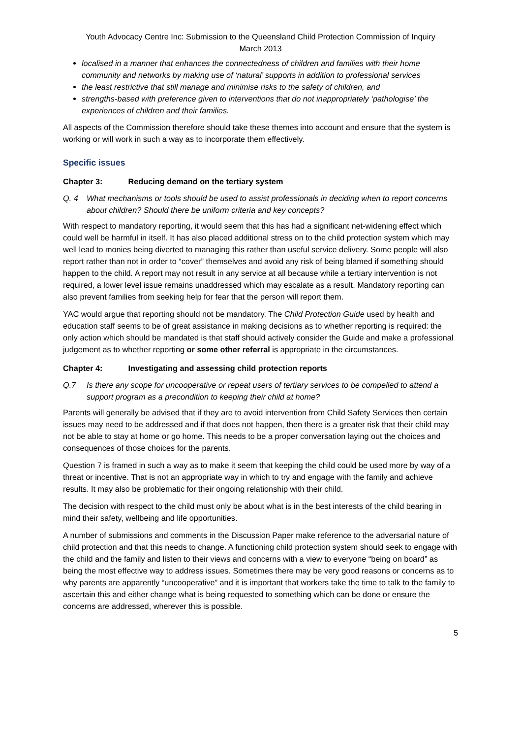Youth Advocacy Centre Inc: Submission to the Queensland Child Protection Commission of Inquiry
March 2013
localised in a manner that enhances the connectedness of children and families with their home community and networks by making use of ‘natural’ supports in addition to professional services
the least restrictive that still manage and minimise risks to the safety of children, and
strengths-based with preference given to interventions that do not inappropriately ‘pathologise’ the experiences of children and their families.
All aspects of the Commission therefore should take these themes into account and ensure that the system is working or will work in such a way as to incorporate them effectively.
Specific issues
Chapter 3: Reducing demand on the tertiary system
Q. 4 What mechanisms or tools should be used to assist professionals in deciding when to report concerns about children? Should there be uniform criteria and key concepts?
With respect to mandatory reporting, it would seem that this has had a significant net-widening effect which could well be harmful in itself. It has also placed additional stress on to the child protection system which may well lead to monies being diverted to managing this rather than useful service delivery. Some people will also report rather than not in order to “cover” themselves and avoid any risk of being blamed if something should happen to the child. A report may not result in any service at all because while a tertiary intervention is not required, a lower level issue remains unaddressed which may escalate as a result. Mandatory reporting can also prevent families from seeking help for fear that the person will report them.
YAC would argue that reporting should not be mandatory. The Child Protection Guide used by health and education staff seems to be of great assistance in making decisions as to whether reporting is required: the only action which should be mandated is that staff should actively consider the Guide and make a professional judgement as to whether reporting or some other referral is appropriate in the circumstances.
Chapter 4: Investigating and assessing child protection reports
Q.7 Is there any scope for uncooperative or repeat users of tertiary services to be compelled to attend a support program as a precondition to keeping their child at home?
Parents will generally be advised that if they are to avoid intervention from Child Safety Services then certain issues may need to be addressed and if that does not happen, then there is a greater risk that their child may not be able to stay at home or go home. This needs to be a proper conversation laying out the choices and consequences of those choices for the parents.
Question 7 is framed in such a way as to make it seem that keeping the child could be used more by way of a threat or incentive. That is not an appropriate way in which to try and engage with the family and achieve results. It may also be problematic for their ongoing relationship with their child.
The decision with respect to the child must only be about what is in the best interests of the child bearing in mind their safety, wellbeing and life opportunities.
A number of submissions and comments in the Discussion Paper make reference to the adversarial nature of child protection and that this needs to change. A functioning child protection system should seek to engage with the child and the family and listen to their views and concerns with a view to everyone “being on board” as being the most effective way to address issues. Sometimes there may be very good reasons or concerns as to why parents are apparently “uncooperative” and it is important that workers take the time to talk to the family to ascertain this and either change what is being requested to something which can be done or ensure the concerns are addressed, wherever this is possible.
5